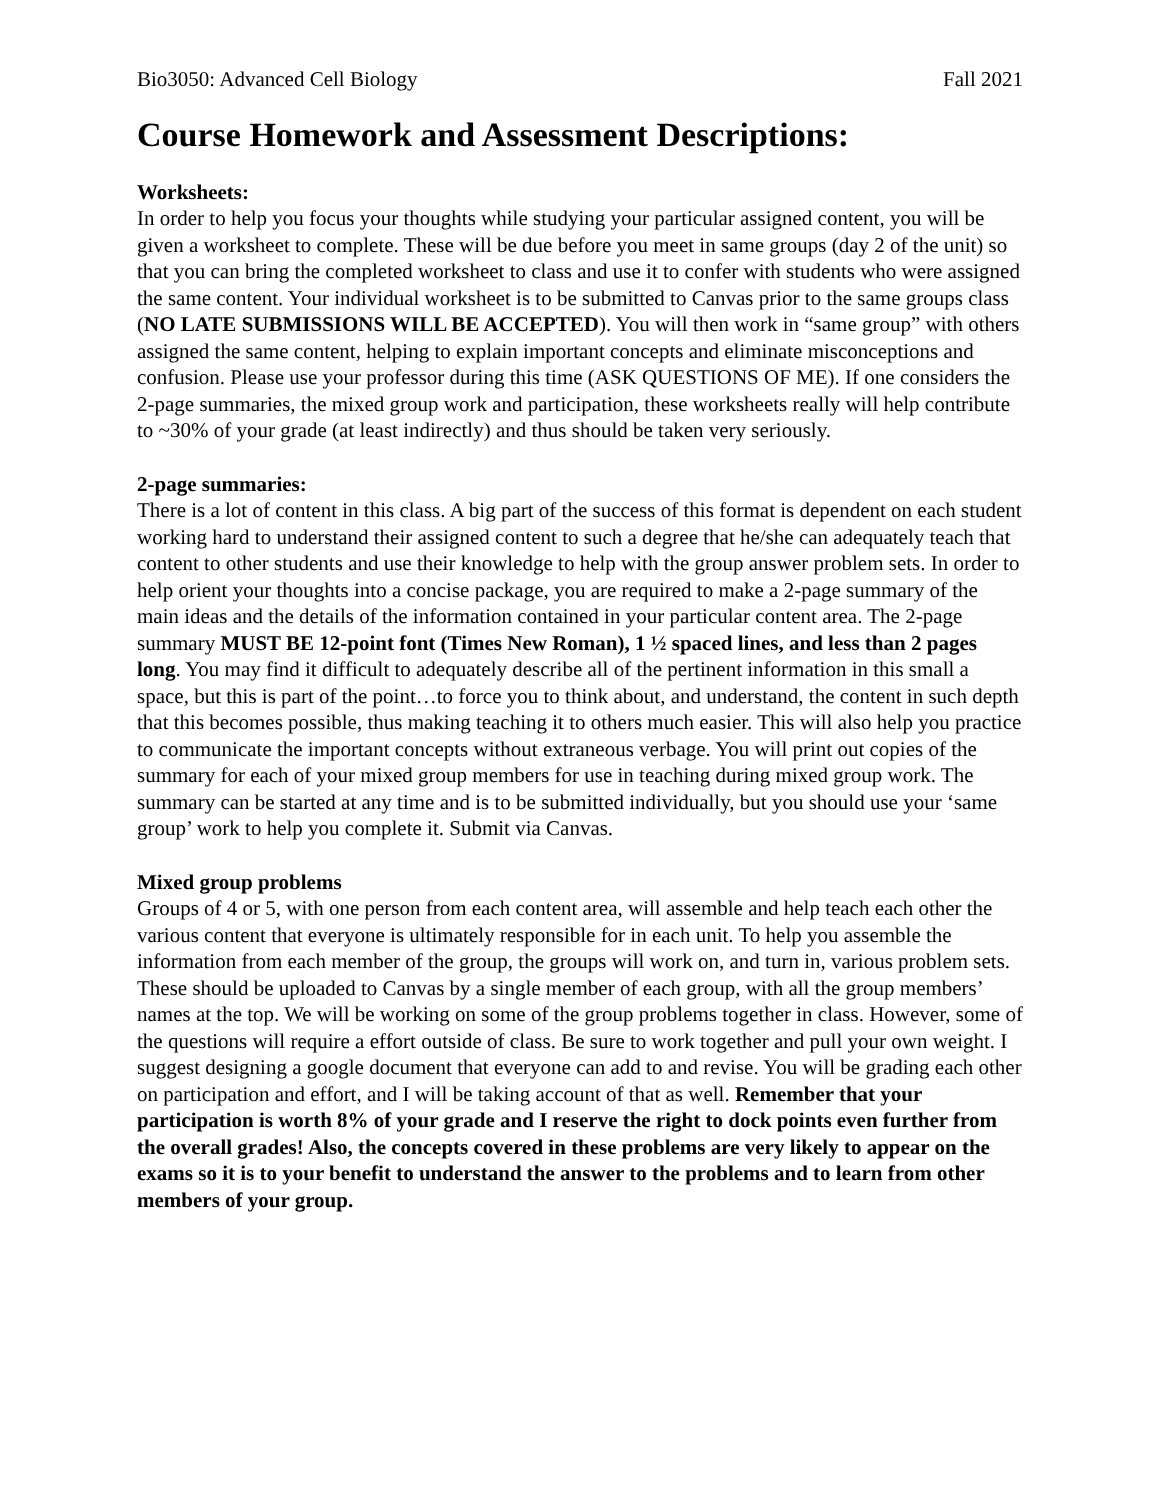Bio3050: Advanced Cell Biology Fall 2021
Course Homework and Assessment Descriptions:
Worksheets:
In order to help you focus your thoughts while studying your particular assigned content, you will be given a worksheet to complete. These will be due before you meet in same groups (day 2 of the unit) so that you can bring the completed worksheet to class and use it to confer with students who were assigned the same content. Your individual worksheet is to be submitted to Canvas prior to the same groups class (NO LATE SUBMISSIONS WILL BE ACCEPTED). You will then work in “same group” with others assigned the same content, helping to explain important concepts and eliminate misconceptions and confusion. Please use your professor during this time (ASK QUESTIONS OF ME). If one considers the 2-page summaries, the mixed group work and participation, these worksheets really will help contribute to ~30% of your grade (at least indirectly) and thus should be taken very seriously.
2-page summaries:
There is a lot of content in this class. A big part of the success of this format is dependent on each student working hard to understand their assigned content to such a degree that he/she can adequately teach that content to other students and use their knowledge to help with the group answer problem sets. In order to help orient your thoughts into a concise package, you are required to make a 2-page summary of the main ideas and the details of the information contained in your particular content area. The 2-page summary MUST BE 12-point font (Times New Roman), 1 ½ spaced lines, and less than 2 pages long. You may find it difficult to adequately describe all of the pertinent information in this small a space, but this is part of the point…to force you to think about, and understand, the content in such depth that this becomes possible, thus making teaching it to others much easier. This will also help you practice to communicate the important concepts without extraneous verbage. You will print out copies of the summary for each of your mixed group members for use in teaching during mixed group work. The summary can be started at any time and is to be submitted individually, but you should use your ‘same group’ work to help you complete it. Submit via Canvas.
Mixed group problems
Groups of 4 or 5, with one person from each content area, will assemble and help teach each other the various content that everyone is ultimately responsible for in each unit. To help you assemble the information from each member of the group, the groups will work on, and turn in, various problem sets. These should be uploaded to Canvas by a single member of each group, with all the group members’ names at the top. We will be working on some of the group problems together in class. However, some of the questions will require a effort outside of class. Be sure to work together and pull your own weight. I suggest designing a google document that everyone can add to and revise. You will be grading each other on participation and effort, and I will be taking account of that as well. Remember that your participation is worth 8% of your grade and I reserve the right to dock points even further from the overall grades! Also, the concepts covered in these problems are very likely to appear on the exams so it is to your benefit to understand the answer to the problems and to learn from other members of your group.